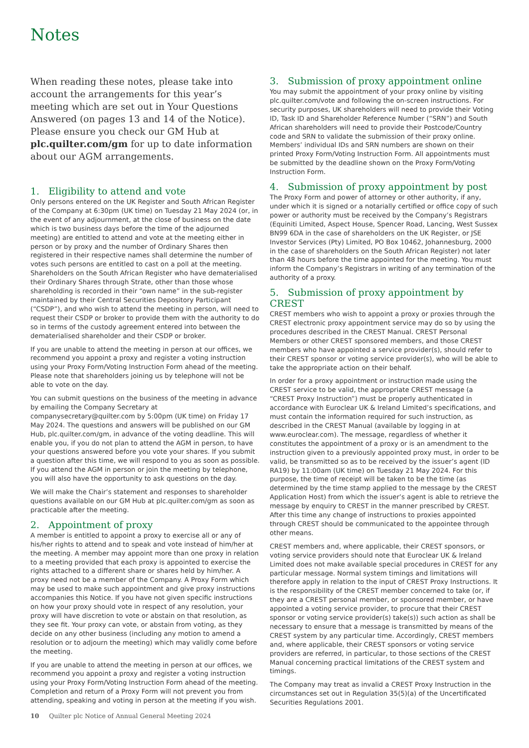Notes
When reading these notes, please take into account the arrangements for this year’s meeting which are set out in Your Questions Answered (on pages 13 and 14 of the Notice). Please ensure you check our GM Hub at plc.quilter.com/gm for up to date information about our AGM arrangements.
1. Eligibility to attend and vote
Only persons entered on the UK Register and South African Register of the Company at 6:30pm (UK time) on Tuesday 21 May 2024 (or, in the event of any adjournment, at the close of business on the date which is two business days before the time of the adjourned meeting) are entitled to attend and vote at the meeting either in person or by proxy and the number of Ordinary Shares then registered in their respective names shall determine the number of votes such persons are entitled to cast on a poll at the meeting. Shareholders on the South African Register who have dematerialised their Ordinary Shares through Strate, other than those whose shareholding is recorded in their “own name” in the sub-register maintained by their Central Securities Depository Participant (“CSDP”), and who wish to attend the meeting in person, will need to request their CSDP or broker to provide them with the authority to do so in terms of the custody agreement entered into between the dematerialised shareholder and their CSDP or broker.
If you are unable to attend the meeting in person at our offices, we recommend you appoint a proxy and register a voting instruction using your Proxy Form/Voting Instruction Form ahead of the meeting. Please note that shareholders joining us by telephone will not be able to vote on the day.
You can submit questions on the business of the meeting in advance by emailing the Company Secretary at companysecretary@quilter.com by 5:00pm (UK time) on Friday 17 May 2024. The questions and answers will be published on our GM Hub, plc.quilter.com/gm, in advance of the voting deadline. This will enable you, if you do not plan to attend the AGM in person, to have your questions answered before you vote your shares. If you submit a question after this time, we will respond to you as soon as possible. If you attend the AGM in person or join the meeting by telephone, you will also have the opportunity to ask questions on the day.
We will make the Chair’s statement and responses to shareholder questions available on our GM Hub at plc.quilter.com/gm as soon as practicable after the meeting.
2. Appointment of proxy
A member is entitled to appoint a proxy to exercise all or any of his/her rights to attend and to speak and vote instead of him/her at the meeting. A member may appoint more than one proxy in relation to a meeting provided that each proxy is appointed to exercise the rights attached to a different share or shares held by him/her. A proxy need not be a member of the Company. A Proxy Form which may be used to make such appointment and give proxy instructions accompanies this Notice. If you have not given specific instructions on how your proxy should vote in respect of any resolution, your proxy will have discretion to vote or abstain on that resolution, as they see fit. Your proxy can vote, or abstain from voting, as they decide on any other business (including any motion to amend a resolution or to adjourn the meeting) which may validly come before the meeting.
If you are unable to attend the meeting in person at our offices, we recommend you appoint a proxy and register a voting instruction using your Proxy Form/Voting Instruction Form ahead of the meeting. Completion and return of a Proxy Form will not prevent you from attending, speaking and voting in person at the meeting if you wish.
3. Submission of proxy appointment online
You may submit the appointment of your proxy online by visiting plc.quilter.com/vote and following the on-screen instructions. For security purposes, UK shareholders will need to provide their Voting ID, Task ID and Shareholder Reference Number (“SRN”) and South African shareholders will need to provide their Postcode/Country code and SRN to validate the submission of their proxy online. Members’ individual IDs and SRN numbers are shown on their printed Proxy Form/Voting Instruction Form. All appointments must be submitted by the deadline shown on the Proxy Form/Voting Instruction Form.
4. Submission of proxy appointment by post
The Proxy Form and power of attorney or other authority, if any, under which it is signed or a notarially certified or office copy of such power or authority must be received by the Company’s Registrars (Equiniti Limited, Aspect House, Spencer Road, Lancing, West Sussex BN99 6DA in the case of shareholders on the UK Register, or JSE Investor Services (Pty) Limited, PO Box 10462, Johannesburg, 2000 in the case of shareholders on the South African Register) not later than 48 hours before the time appointed for the meeting. You must inform the Company’s Registrars in writing of any termination of the authority of a proxy.
5. Submission of proxy appointment by CREST
CREST members who wish to appoint a proxy or proxies through the CREST electronic proxy appointment service may do so by using the procedures described in the CREST Manual. CREST Personal Members or other CREST sponsored members, and those CREST members who have appointed a service provider(s), should refer to their CREST sponsor or voting service provider(s), who will be able to take the appropriate action on their behalf.
In order for a proxy appointment or instruction made using the CREST service to be valid, the appropriate CREST message (a “CREST Proxy Instruction”) must be properly authenticated in accordance with Euroclear UK & Ireland Limited’s specifications, and must contain the information required for such instruction, as described in the CREST Manual (available by logging in at www.euroclear.com). The message, regardless of whether it constitutes the appointment of a proxy or is an amendment to the instruction given to a previously appointed proxy must, in order to be valid, be transmitted so as to be received by the issuer’s agent (ID RA19) by 11:00am (UK time) on Tuesday 21 May 2024. For this purpose, the time of receipt will be taken to be the time (as determined by the time stamp applied to the message by the CREST Application Host) from which the issuer’s agent is able to retrieve the message by enquiry to CREST in the manner prescribed by CREST. After this time any change of instructions to proxies appointed through CREST should be communicated to the appointee through other means.
CREST members and, where applicable, their CREST sponsors, or voting service providers should note that Euroclear UK & Ireland Limited does not make available special procedures in CREST for any particular message. Normal system timings and limitations will therefore apply in relation to the input of CREST Proxy Instructions. It is the responsibility of the CREST member concerned to take (or, if they are a CREST personal member, or sponsored member, or have appointed a voting service provider, to procure that their CREST sponsor or voting service provider(s) take(s)) such action as shall be necessary to ensure that a message is transmitted by means of the CREST system by any particular time. Accordingly, CREST members and, where applicable, their CREST sponsors or voting service providers are referred, in particular, to those sections of the CREST Manual concerning practical limitations of the CREST system and timings.
The Company may treat as invalid a CREST Proxy Instruction in the circumstances set out in Regulation 35(5)(a) of the Uncertificated Securities Regulations 2001.
10 Quilter plc Notice of Annual General Meeting 2024